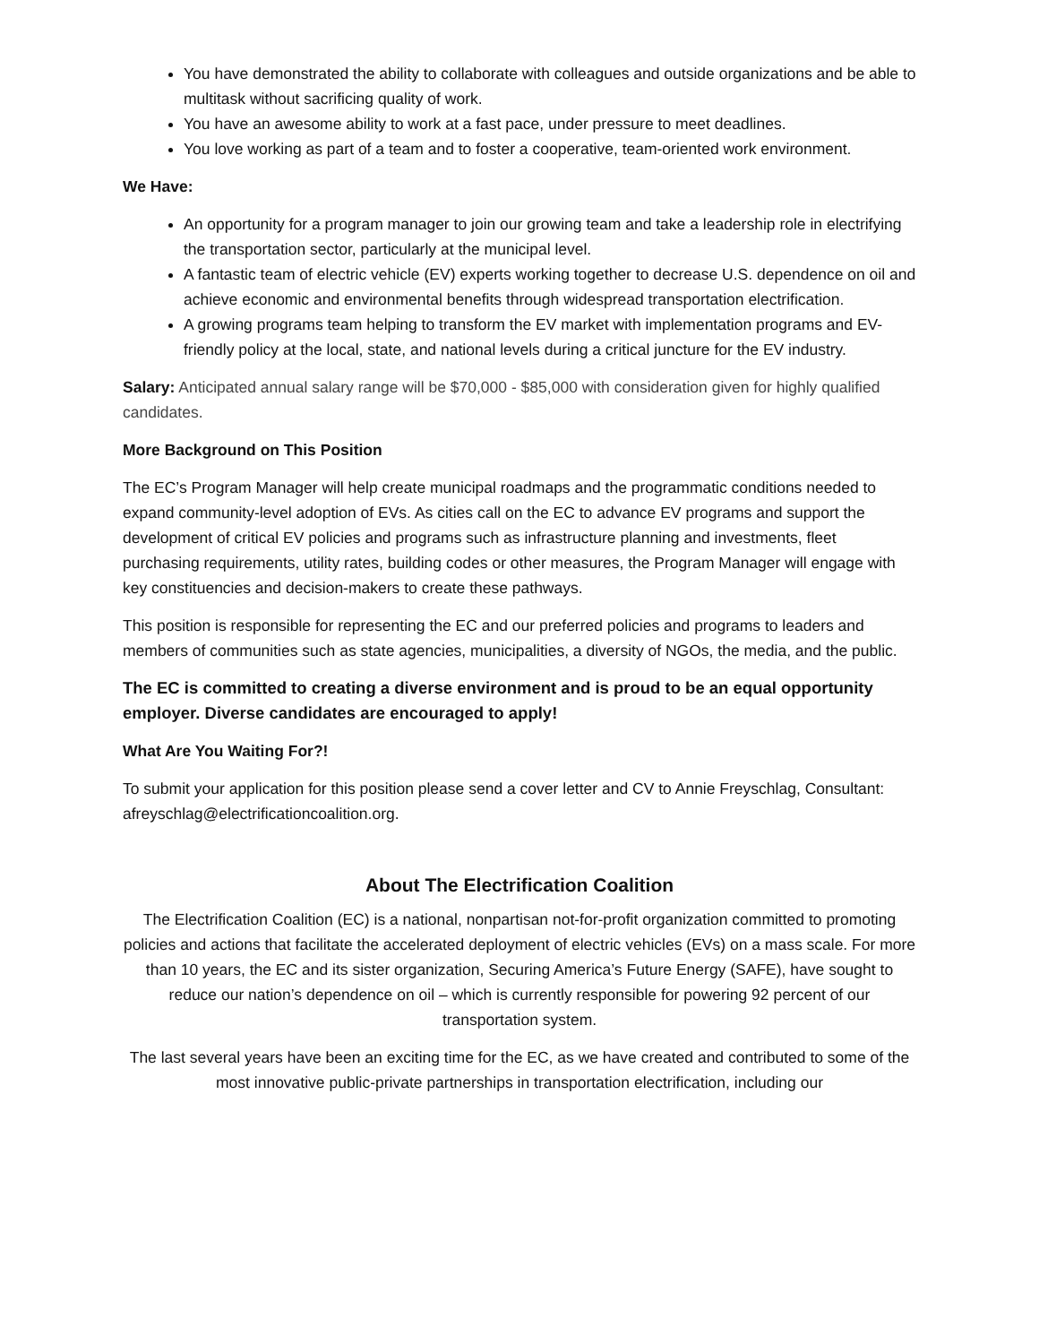You have demonstrated the ability to collaborate with colleagues and outside organizations and be able to multitask without sacrificing quality of work.
You have an awesome ability to work at a fast pace, under pressure to meet deadlines.
You love working as part of a team and to foster a cooperative, team-oriented work environment.
We Have:
An opportunity for a program manager to join our growing team and take a leadership role in electrifying the transportation sector, particularly at the municipal level.
A fantastic team of electric vehicle (EV) experts working together to decrease U.S. dependence on oil and achieve economic and environmental benefits through widespread transportation electrification.
A growing programs team helping to transform the EV market with implementation programs and EV-friendly policy at the local, state, and national levels during a critical juncture for the EV industry.
Salary: Anticipated annual salary range will be $70,000 - $85,000 with consideration given for highly qualified candidates.
More Background on This Position
The EC’s Program Manager will help create municipal roadmaps and the programmatic conditions needed to expand community-level adoption of EVs. As cities call on the EC to advance EV programs and support the development of critical EV policies and programs such as infrastructure planning and investments, fleet purchasing requirements, utility rates, building codes or other measures, the Program Manager will engage with key constituencies and decision-makers to create these pathways.
This position is responsible for representing the EC and our preferred policies and programs to leaders and members of communities such as state agencies, municipalities, a diversity of NGOs, the media, and the public.
The EC is committed to creating a diverse environment and is proud to be an equal opportunity employer. Diverse candidates are encouraged to apply!
What Are You Waiting For?!
To submit your application for this position please send a cover letter and CV to Annie Freyschlag, Consultant: afreyschlag@electrificationcoalition.org.
About The Electrification Coalition
The Electrification Coalition (EC) is a national, nonpartisan not-for-profit organization committed to promoting policies and actions that facilitate the accelerated deployment of electric vehicles (EVs) on a mass scale. For more than 10 years, the EC and its sister organization, Securing America’s Future Energy (SAFE), have sought to reduce our nation’s dependence on oil – which is currently responsible for powering 92 percent of our transportation system.
The last several years have been an exciting time for the EC, as we have created and contributed to some of the most innovative public-private partnerships in transportation electrification, including our